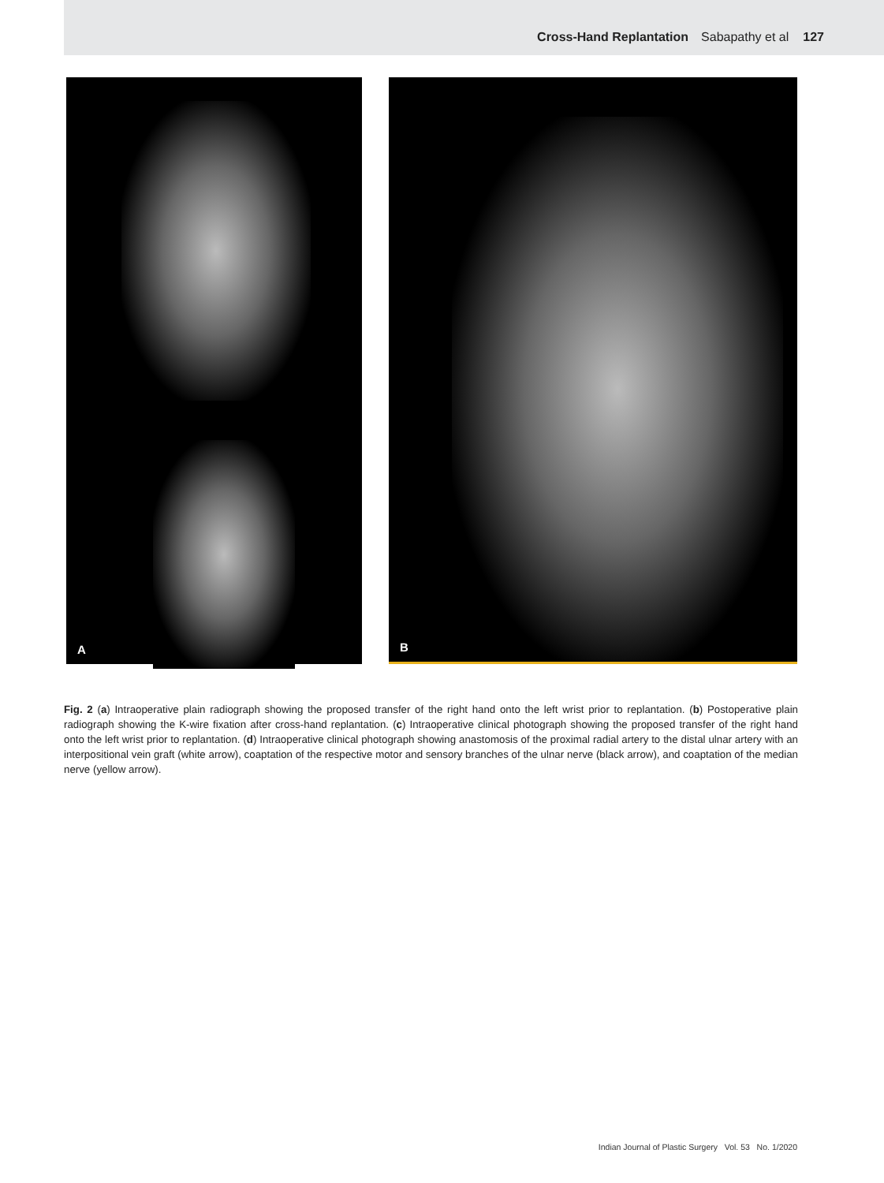Cross-Hand Replantation Sabapathy et al 127
A
B
Fig. 2 (a) Intraoperative plain radiograph showing the proposed transfer of the right hand onto the left wrist prior to replantation. (b) Postoperative plain radiograph showing the K-wire fixation after cross-hand replantation. (c) Intraoperative clinical photograph showing the proposed transfer of the right hand onto the left wrist prior to replantation. (d) Intraoperative clinical photograph showing anastomosis of the proximal radial artery to the distal ulnar artery with an interpositional vein graft (white arrow), coaptation of the respective motor and sensory branches of the ulnar nerve (black arrow), and coaptation of the median nerve (yellow arrow).
Indian Journal of Plastic Surgery Vol. 53 No. 1/2020